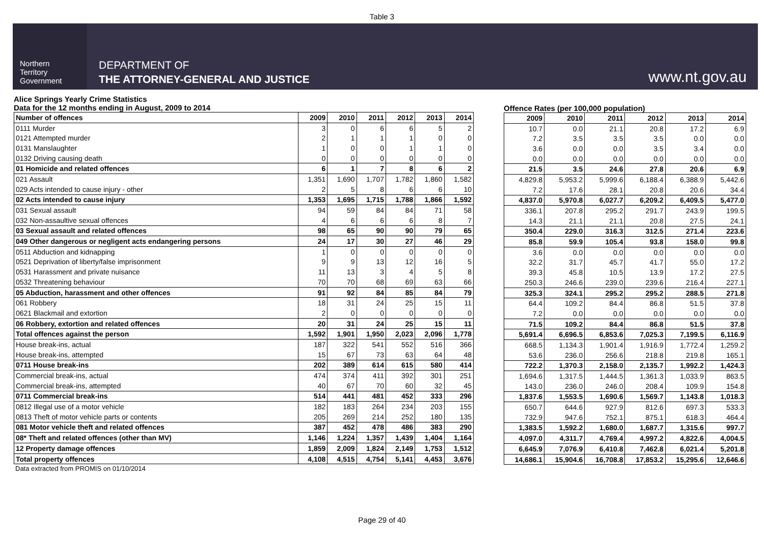Table 3
Northern
Territory
Government
DEPARTMENT OF
THE ATTORNEY-GENERAL AND JUSTICE
www.nt.gov.au
Alice Springs Yearly Crime Statistics
Data for the 12 months ending in August, 2009 to 2014
| Number of offences | 2009 | 2010 | 2011 | 2012 | 2013 | 2014 |
| --- | --- | --- | --- | --- | --- | --- |
| 0111 Murder | 3 | 0 | 6 | 6 | 5 | 2 |
| 0121 Attempted murder | 2 | 1 | 1 | 1 | 0 | 0 |
| 0131 Manslaughter | 1 | 0 | 0 | 1 | 1 | 0 |
| 0132 Driving causing death | 0 | 0 | 0 | 0 | 0 | 0 |
| 01 Homicide and related offences | 6 | 1 | 7 | 8 | 6 | 2 |
| 021 Assault | 1,351 | 1,690 | 1,707 | 1,782 | 1,860 | 1,582 |
| 029 Acts intended to cause injury - other | 2 | 5 | 8 | 6 | 6 | 10 |
| 02 Acts intended to cause injury | 1,353 | 1,695 | 1,715 | 1,788 | 1,866 | 1,592 |
| 031 Sexual assault | 94 | 59 | 84 | 84 | 71 | 58 |
| 032 Non-assaultive sexual offences | 4 | 6 | 6 | 6 | 8 | 7 |
| 03 Sexual assault and related offences | 98 | 65 | 90 | 90 | 79 | 65 |
| 049 Other dangerous or negligent acts endangering persons | 24 | 17 | 30 | 27 | 46 | 29 |
| 0511 Abduction and kidnapping | 1 | 0 | 0 | 0 | 0 | 0 |
| 0521 Deprivation of liberty/false imprisonment | 9 | 9 | 13 | 12 | 16 | 5 |
| 0531 Harassment and private nuisance | 11 | 13 | 3 | 4 | 5 | 8 |
| 0532 Threatening behaviour | 70 | 70 | 68 | 69 | 63 | 66 |
| 05 Abduction, harassment and other offences | 91 | 92 | 84 | 85 | 84 | 79 |
| 061 Robbery | 18 | 31 | 24 | 25 | 15 | 11 |
| 0621 Blackmail and extortion | 2 | 0 | 0 | 0 | 0 | 0 |
| 06 Robbery, extortion and related offences | 20 | 31 | 24 | 25 | 15 | 11 |
| Total offences against the person | 1,592 | 1,901 | 1,950 | 2,023 | 2,096 | 1,778 |
| House break-ins, actual | 187 | 322 | 541 | 552 | 516 | 366 |
| House break-ins, attempted | 15 | 67 | 73 | 63 | 64 | 48 |
| 0711 House break-ins | 202 | 389 | 614 | 615 | 580 | 414 |
| Commercial break-ins, actual | 474 | 374 | 411 | 392 | 301 | 251 |
| Commercial break-ins, attempted | 40 | 67 | 70 | 60 | 32 | 45 |
| 0711 Commercial break-ins | 514 | 441 | 481 | 452 | 333 | 296 |
| 0812 Illegal use of a motor vehicle | 182 | 183 | 264 | 234 | 203 | 155 |
| 0813 Theft of motor vehicle parts or contents | 205 | 269 | 214 | 252 | 180 | 135 |
| 081 Motor vehicle theft and related offences | 387 | 452 | 478 | 486 | 383 | 290 |
| 08* Theft and related offences (other than MV) | 1,146 | 1,224 | 1,357 | 1,439 | 1,404 | 1,164 |
| 12 Property damage offences | 1,859 | 2,009 | 1,824 | 2,149 | 1,753 | 1,512 |
| Total property offences | 4,108 | 4,515 | 4,754 | 5,141 | 4,453 | 3,676 |
Offence Rates (per 100,000 population)
| 2009 | 2010 | 2011 | 2012 | 2013 | 2014 |
| --- | --- | --- | --- | --- | --- |
| 10.7 | 0.0 | 21.1 | 20.8 | 17.2 | 6.9 |
| 7.2 | 3.5 | 3.5 | 3.5 | 0.0 | 0.0 |
| 3.6 | 0.0 | 0.0 | 3.5 | 3.4 | 0.0 |
| 0.0 | 0.0 | 0.0 | 0.0 | 0.0 | 0.0 |
| 21.5 | 3.5 | 24.6 | 27.8 | 20.6 | 6.9 |
| 4,829.8 | 5,953.2 | 5,999.6 | 6,188.4 | 6,388.9 | 5,442.6 |
| 7.2 | 17.6 | 28.1 | 20.8 | 20.6 | 34.4 |
| 4,837.0 | 5,970.8 | 6,027.7 | 6,209.2 | 6,409.5 | 5,477.0 |
| 336.1 | 207.8 | 295.2 | 291.7 | 243.9 | 199.5 |
| 14.3 | 21.1 | 21.1 | 20.8 | 27.5 | 24.1 |
| 350.4 | 229.0 | 316.3 | 312.5 | 271.4 | 223.6 |
| 85.8 | 59.9 | 105.4 | 93.8 | 158.0 | 99.8 |
| 3.6 | 0.0 | 0.0 | 0.0 | 0.0 | 0.0 |
| 32.2 | 31.7 | 45.7 | 41.7 | 55.0 | 17.2 |
| 39.3 | 45.8 | 10.5 | 13.9 | 17.2 | 27.5 |
| 250.3 | 246.6 | 239.0 | 239.6 | 216.4 | 227.1 |
| 325.3 | 324.1 | 295.2 | 295.2 | 288.5 | 271.8 |
| 64.4 | 109.2 | 84.4 | 86.8 | 51.5 | 37.8 |
| 7.2 | 0.0 | 0.0 | 0.0 | 0.0 | 0.0 |
| 71.5 | 109.2 | 84.4 | 86.8 | 51.5 | 37.8 |
| 5,691.4 | 6,696.5 | 6,853.6 | 7,025.3 | 7,199.5 | 6,116.9 |
| 668.5 | 1,134.3 | 1,901.4 | 1,916.9 | 1,772.4 | 1,259.2 |
| 53.6 | 236.0 | 256.6 | 218.8 | 219.8 | 165.1 |
| 722.2 | 1,370.3 | 2,158.0 | 2,135.7 | 1,992.2 | 1,424.3 |
| 1,694.6 | 1,317.5 | 1,444.5 | 1,361.3 | 1,033.9 | 863.5 |
| 143.0 | 236.0 | 246.0 | 208.4 | 109.9 | 154.8 |
| 1,837.6 | 1,553.5 | 1,690.6 | 1,569.7 | 1,143.8 | 1,018.3 |
| 650.7 | 644.6 | 927.9 | 812.6 | 697.3 | 533.3 |
| 732.9 | 947.6 | 752.1 | 875.1 | 618.3 | 464.4 |
| 1,383.5 | 1,592.2 | 1,680.0 | 1,687.7 | 1,315.6 | 997.7 |
| 4,097.0 | 4,311.7 | 4,769.4 | 4,997.2 | 4,822.6 | 4,004.5 |
| 6,645.9 | 7,076.9 | 6,410.8 | 7,462.8 | 6,021.4 | 5,201.8 |
| 14,686.1 | 15,904.6 | 16,708.8 | 17,853.2 | 15,295.6 | 12,646.6 |
Data extracted from PROMIS on 01/10/2014
Page 29 of 40